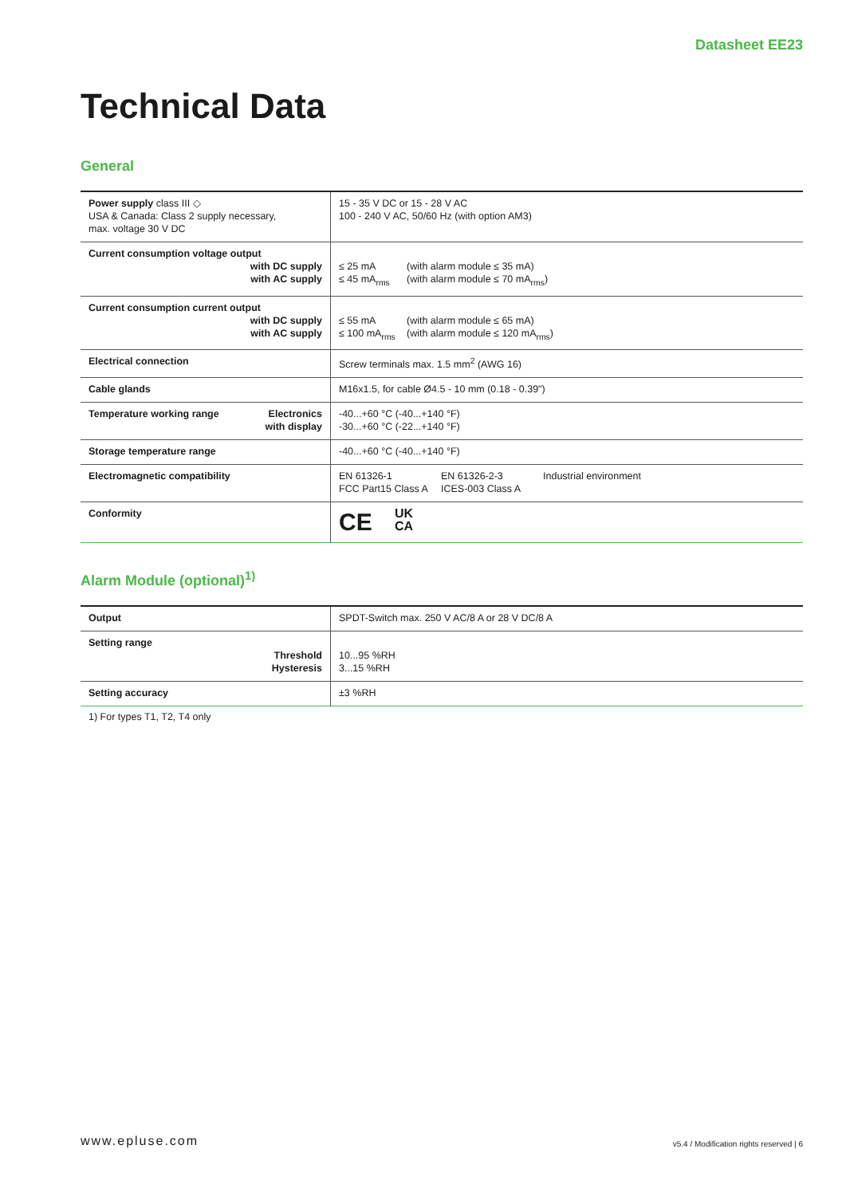Datasheet EE23
Technical Data
General
| Power supply class III ◇ USA & Canada: Class 2 supply necessary, max. voltage 30 V DC | 15 - 35 V DC or 15 - 28 V AC 100 - 240 V AC, 50/60 Hz (with option AM3) |
| Current consumption voltage output with DC supply with AC supply | ≤ 25 mA (with alarm module ≤ 35 mA) ≤ 45 mA<sub>rms</sub> (with alarm module ≤ 70 mA<sub>rms</sub>) |
| Current consumption current output with DC supply with AC supply | ≤ 55 mA (with alarm module ≤ 65 mA) ≤ 100 mA<sub>rms</sub> (with alarm module ≤ 120 mA<sub>rms</sub>) |
| Electrical connection | Screw terminals max. 1.5 mm<sup>2</sup> (AWG 16) |
| Cable glands | M16x1.5, for cable Ø4.5 - 10 mm (0.18 - 0.39") |
| Temperature working range Electronics with display | -40...+60 °C (-40...+140 °F) -30...+60 °C (-22...+140 °F) |
| Storage temperature range | -40...+60 °C (-40...+140 °F) |
| Electromagnetic compatibility | EN 61326-1 EN 61326-2-3 Industrial environment FCC Part15 Class A ICES-003 Class A |
| Conformity | CE UK CA |
Alarm Module (optional)<sup>1)</sup>
| Output | SPDT-Switch max. 250 V AC/8 A or 28 V DC/8 A |
| Setting range Threshold Hysteresis | 10...95 %RH 3...15 %RH |
| Setting accuracy | ±3 %RH |
1) For types T1, T2, T4 only
www.epluse.com v5.4 / Modification rights reserved | 6